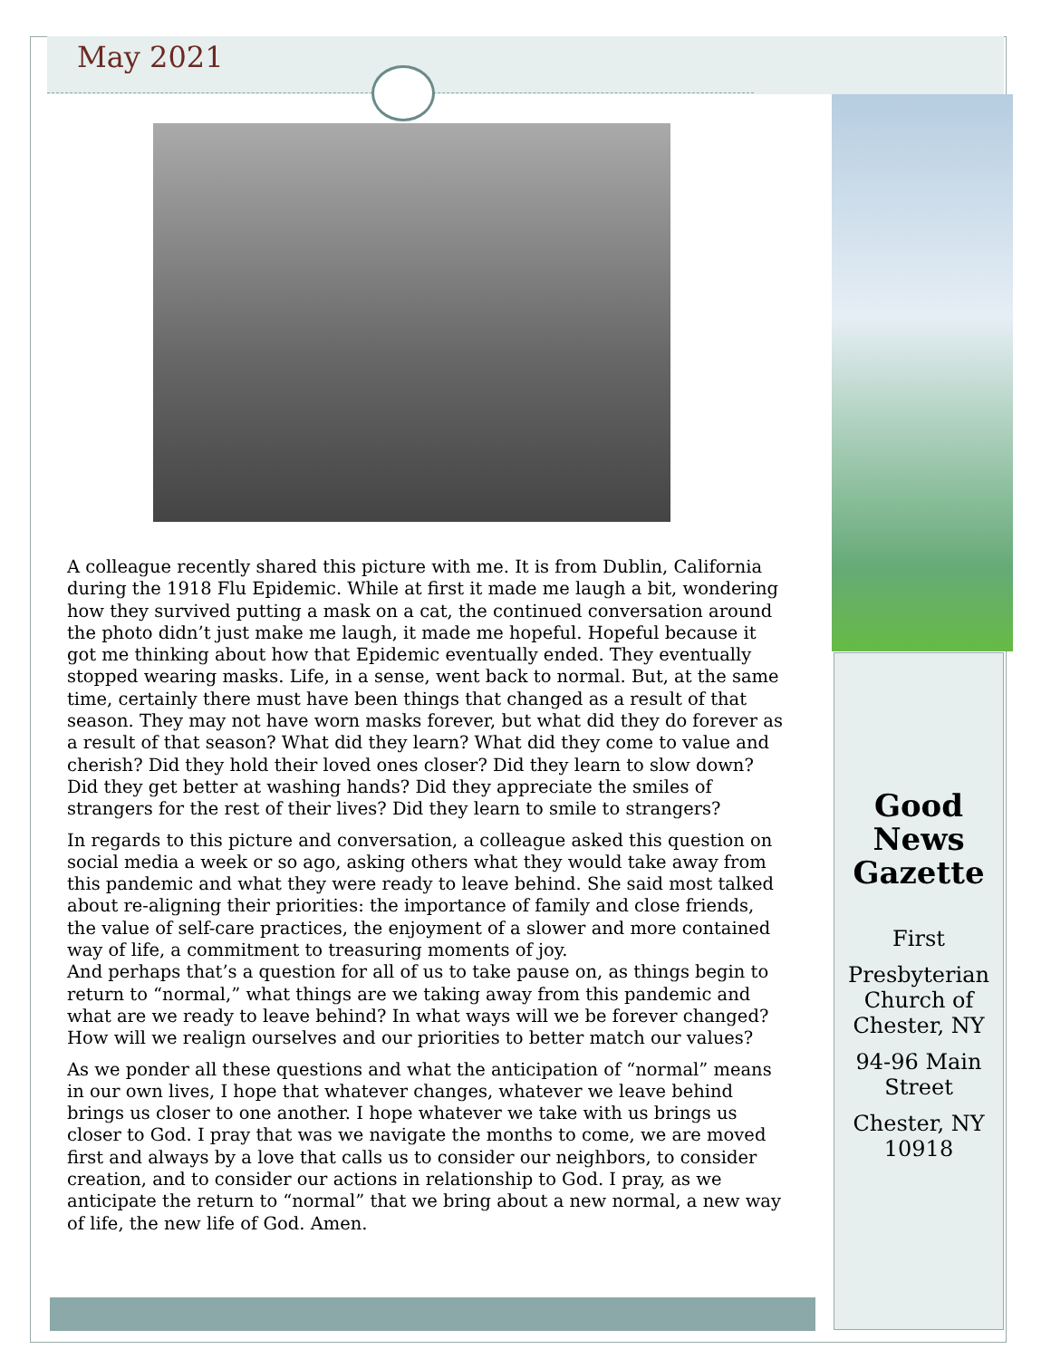May 2021
A colleague recently shared this picture with me. It is from Dublin, California during the 1918 Flu Epidemic. While at first it made me laugh a bit, wondering how they survived putting a mask on a cat, the continued conversation around the photo didn’t just make me laugh, it made me hopeful. Hopeful because it got me thinking about how that Epidemic eventually ended. They eventually stopped wearing masks. Life, in a sense, went back to normal. But, at the same time, certainly there must have been things that changed as a result of that season. They may not have worn masks forever, but what did they do forever as a result of that season? What did they learn? What did they come to value and cherish? Did they hold their loved ones closer? Did they learn to slow down? Did they get better at washing hands? Did they appreciate the smiles of strangers for the rest of their lives? Did they learn to smile to strangers?
In regards to this picture and conversation, a colleague asked this question on social media a week or so ago, asking others what they would take away from this pandemic and what they were ready to leave behind. She said most talked about re-aligning their priorities: the importance of family and close friends, the value of self-care practices, the enjoyment of a slower and more contained way of life, a commitment to treasuring moments of joy.
And perhaps that’s a question for all of us to take pause on, as things begin to return to “normal,” what things are we taking away from this pandemic and what are we ready to leave behind? In what ways will we be forever changed? How will we realign ourselves and our priorities to better match our values?
As we ponder all these questions and what the anticipation of “normal” means in our own lives, I hope that whatever changes, whatever we leave behind brings us closer to one another. I hope whatever we take with us brings us closer to God. I pray that was we navigate the months to come, we are moved first and always by a love that calls us to consider our neighbors, to consider creation, and to consider our actions in relationship to God. I pray, as we anticipate the return to “normal” that we bring about a new normal, a new way of life, the new life of God. Amen.
Good News Gazette
First
Presbyterian Church of Chester, NY
94-96 Main Street
Chester, NY 10918